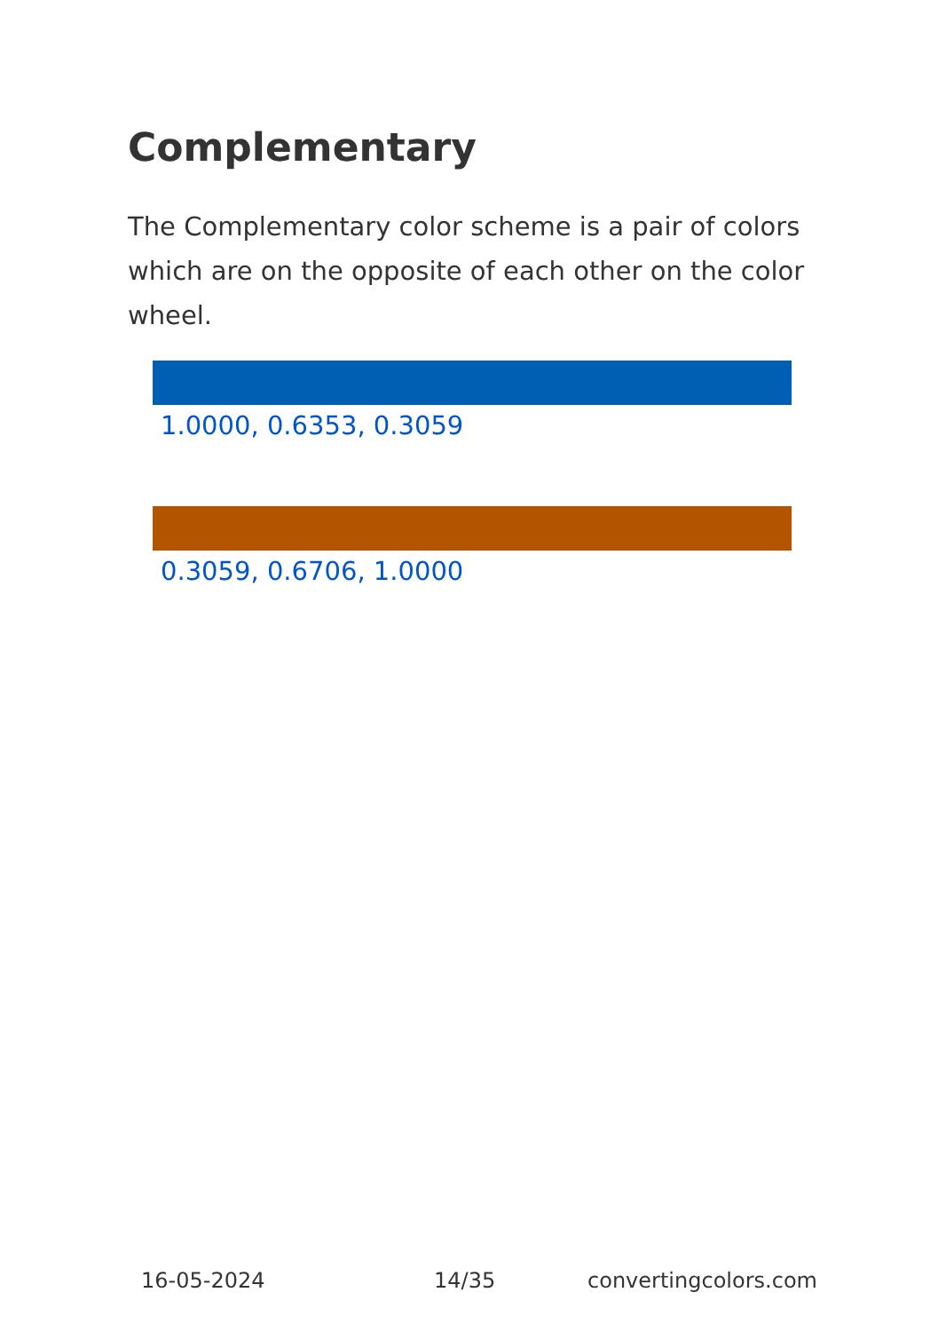Complementary
The Complementary color scheme is a pair of colors which are on the opposite of each other on the color wheel.
1.0000, 0.6353, 0.3059
0.3059, 0.6706, 1.0000
16-05-2024 14/35 convertingcolors.com